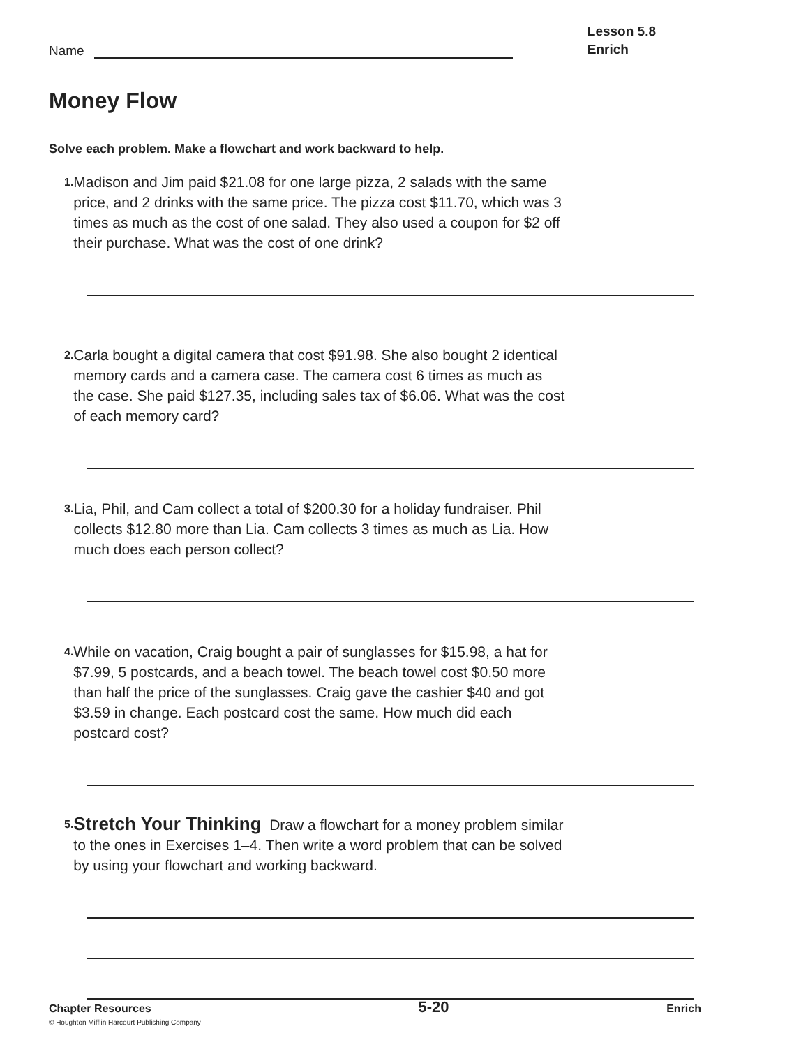Name
Lesson 5.8
Enrich
Money Flow
Solve each problem. Make a flowchart and work backward to help.
1.
Madison and Jim paid $21.08 for one large pizza, 2 salads with the same price, and 2 drinks with the same price. The pizza cost $11.70, which was 3 times as much as the cost of one salad. They also used a coupon for $2 off their purchase. What was the cost of one drink?
2.
Carla bought a digital camera that cost $91.98. She also bought 2 identical memory cards and a camera case. The camera cost 6 times as much as the case. She paid $127.35, including sales tax of $6.06. What was the cost of each memory card?
3.
Lia, Phil, and Cam collect a total of $200.30 for a holiday fundraiser. Phil collects $12.80 more than Lia. Cam collects 3 times as much as Lia. How much does each person collect?
4.
While on vacation, Craig bought a pair of sunglasses for $15.98, a hat for $7.99, 5 postcards, and a beach towel. The beach towel cost $0.50 more than half the price of the sunglasses. Craig gave the cashier $40 and got $3.59 in change. Each postcard cost the same. How much did each postcard cost?
5.
Stretch Your Thinking Draw a flowchart for a money problem similar to the ones in Exercises 1–4. Then write a word problem that can be solved by using your flowchart and working backward.
Chapter Resources
© Houghton Mifflin Harcourt Publishing Company
5-20 Enrich